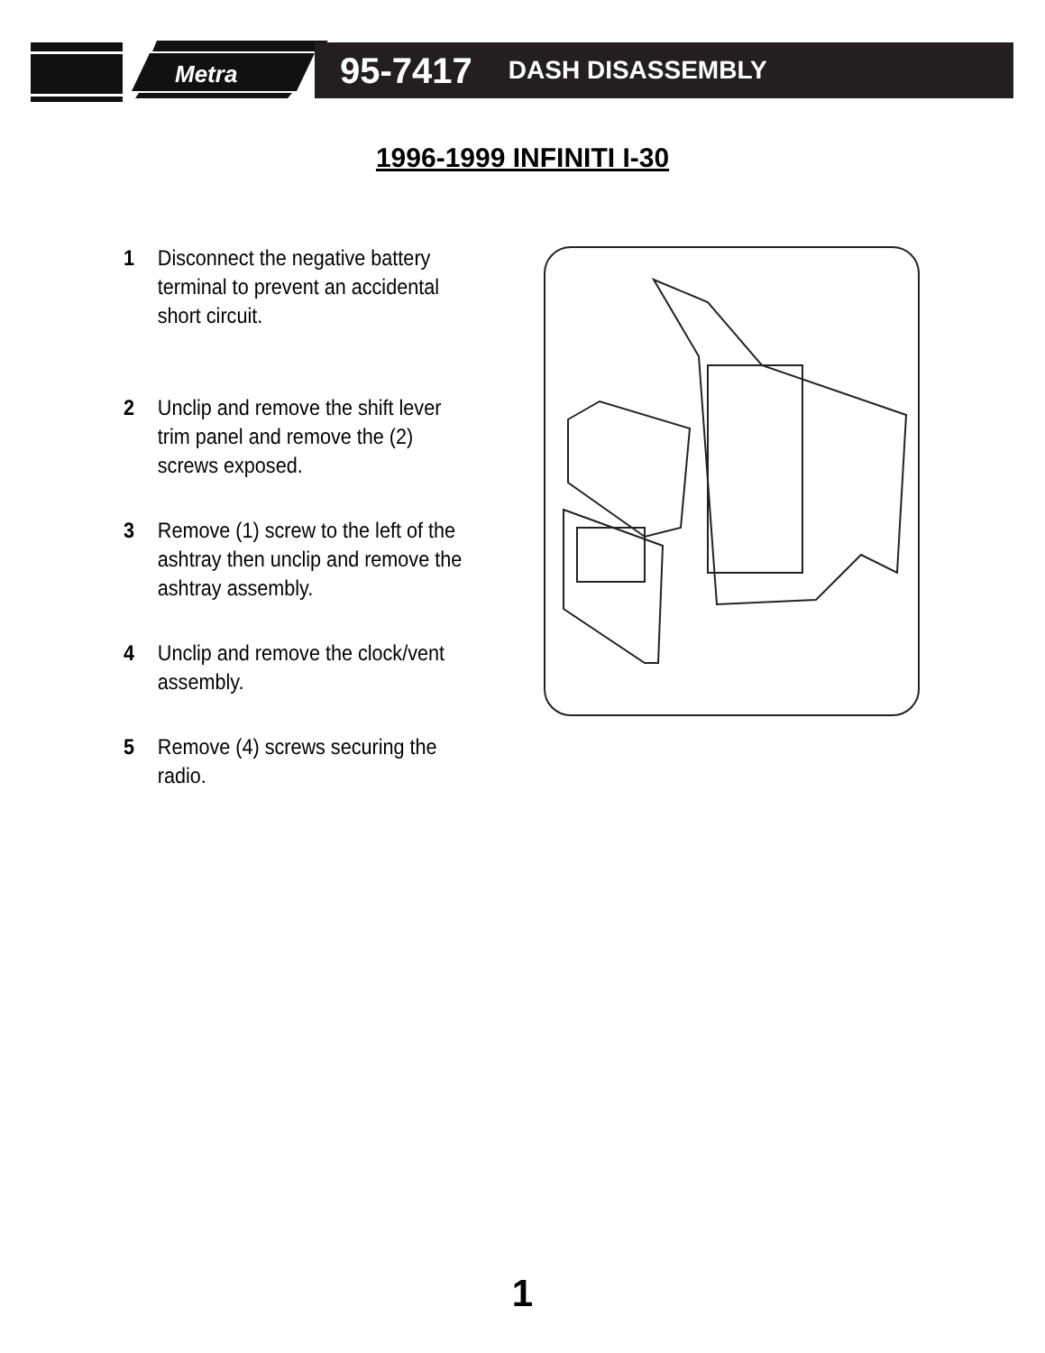Metra
95-7417 DASH DISASSEMBLY
1996-1999 INFINITI I-30
1 Disconnect the negative battery terminal to prevent an accidental short circuit.
2 Unclip and remove the shift lever trim panel and remove the (2) screws exposed.
3 Remove (1) screw to the left of the ashtray then unclip and remove the ashtray assembly.
4 Unclip and remove the clock/vent assembly.
5 Remove (4) screws securing the radio.
1